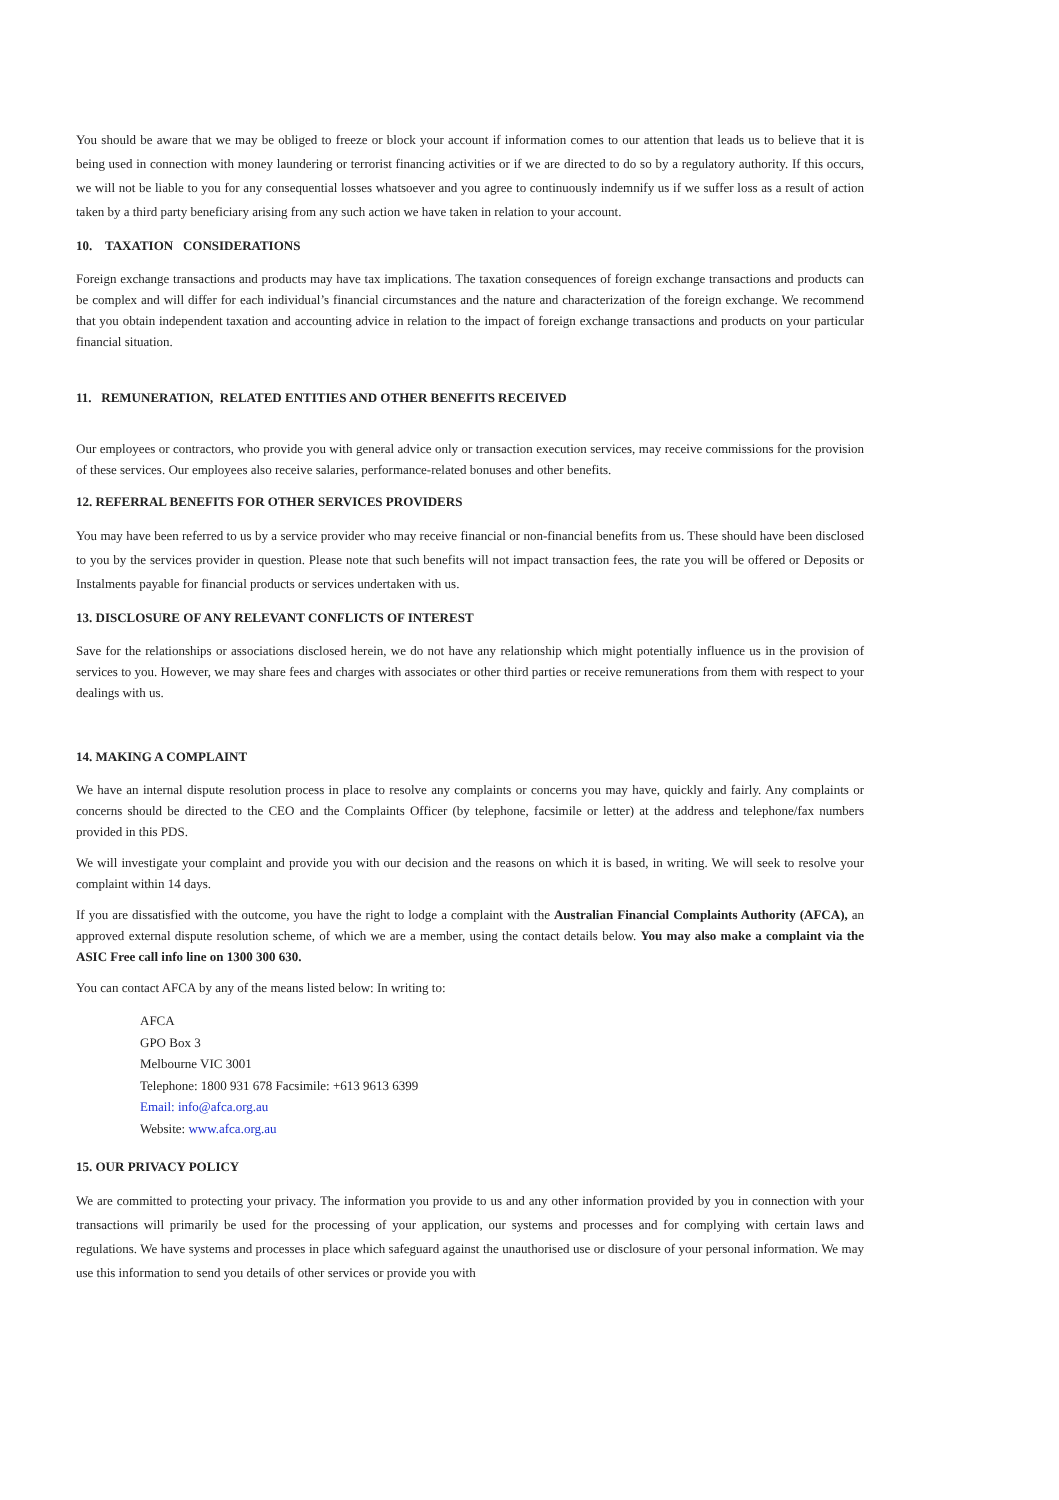You should be aware that we may be obliged to freeze or block your account if information comes to our attention that leads us to believe that it is being used in connection with money laundering or terrorist financing activities or if we are directed to do so by a regulatory authority. If this occurs, we will not be liable to you for any consequential losses whatsoever and you agree to continuously indemnify us if we suffer loss as a result of action taken by a third party beneficiary arising from any such action we have taken in relation to your account.
10. TAXATION CONSIDERATIONS
Foreign exchange transactions and products may have tax implications. The taxation consequences of foreign exchange transactions and products can be complex and will differ for each individual’s financial circumstances and the nature and characterization of the foreign exchange. We recommend that you obtain independent taxation and accounting advice in relation to the impact of foreign exchange transactions and products on your particular financial situation.
11. REMUNERATION, RELATED ENTITIES AND OTHER BENEFITS RECEIVED
Our employees or contractors, who provide you with general advice only or transaction execution services, may receive commissions for the provision of these services. Our employees also receive salaries, performance-related bonuses and other benefits.
12. REFERRAL BENEFITS FOR OTHER SERVICES PROVIDERS
You may have been referred to us by a service provider who may receive financial or non-financial benefits from us. These should have been disclosed to you by the services provider in question. Please note that such benefits will not impact transaction fees, the rate you will be offered or Deposits or Instalments payable for financial products or services undertaken with us.
13. DISCLOSURE OF ANY RELEVANT CONFLICTS OF INTEREST
Save for the relationships or associations disclosed herein, we do not have any relationship which might potentially influence us in the provision of services to you. However, we may share fees and charges with associates or other third parties or receive remunerations from them with respect to your dealings with us.
14. MAKING A COMPLAINT
We have an internal dispute resolution process in place to resolve any complaints or concerns you may have, quickly and fairly. Any complaints or concerns should be directed to the CEO and the Complaints Officer (by telephone, facsimile or letter) at the address and telephone/fax numbers provided in this PDS.
We will investigate your complaint and provide you with our decision and the reasons on which it is based, in writing. We will seek to resolve your complaint within 14 days.
If you are dissatisfied with the outcome, you have the right to lodge a complaint with the Australian Financial Complaints Authority (AFCA), an approved external dispute resolution scheme, of which we are a member, using the contact details below. You may also make a complaint via the ASIC Free call info line on 1300 300 630.
You can contact AFCA by any of the means listed below: In writing to:
AFCA
GPO Box 3
Melbourne VIC 3001
Telephone: 1800 931 678 Facsimile: +613 9613 6399
Email: info@afca.org.au
Website: www.afca.org.au
15. OUR PRIVACY POLICY
We are committed to protecting your privacy. The information you provide to us and any other information provided by you in connection with your transactions will primarily be used for the processing of your application, our systems and processes and for complying with certain laws and regulations. We have systems and processes in place which safeguard against the unauthorised use or disclosure of your personal information. We may use this information to send you details of other services or provide you with